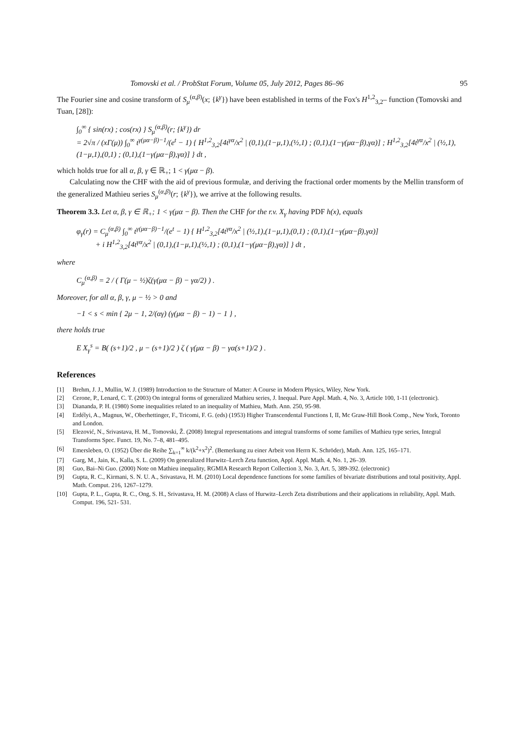Tomovski et al. / ProbStat Forum, Volume 05, July 2012, Pages 86–96 95
The Fourier sine and cosine transform of S<sub>μ</sub><sup>(α,β)</sup>(x; {k<sup>γ</sup>}) have been established in terms of the Fox's H<sup>1,2</sup><sub>3,2</sub>– function (Tomovski and Tuan, [28]):
∫<sub>0</sub><sup>∞</sup> { sin(rx) ; cos(rx) } S<sub>μ</sub><sup>(α,β)</sup>(r; {k<sup>γ</sup>}) dr
= 2√π / (xΓ(μ)) ∫<sub>0</sub><sup>∞</sup> t<sup>γ(μα−β)−1</sup>/(e<sup>t</sup> − 1) { H<sup>1,2</sup><sub>3,2</sub>[4t<sup>γα</sup>/x<sup>2</sup> | (0,1),(1−μ,1),(½,1) ; (0,1),(1−γ(μα−β),γα)] ; H<sup>1,2</sup><sub>3,2</sub>[4t<sup>γα</sup>/x<sup>2</sup> | (½,1),(1−μ,1),(0,1) ; (0,1),(1−γ(μα−β),γα)] } dt ,
which holds true for all α, β, γ ∈ ℝ<sub>+</sub>; 1 < γ(μα − β).
Calculating now the CHF with the aid of previous formulæ, and deriving the fractional order moments by the Mellin transform of the generalized Mathieu series S<sub>μ</sub><sup>(α,β)</sup>(r; {k<sup>γ</sup>}), we arrive at the following results.
Theorem 3.3. Let α, β, γ ∈ ℝ<sub>+</sub>; 1 < γ(μα − β). Then the CHF for the r.v. X<sub>γ</sub> having PDF h(x), equals
φ<sub>γ</sub>(r) = C<sub>μ</sub><sup>(α,β)</sup> ∫<sub>0</sub><sup>∞</sup> t<sup>γ(μα−β)−1</sup>/(e<sup>t</sup> − 1) { H<sup>1,2</sup><sub>3,2</sub>[4t<sup>γα</sup>/x<sup>2</sup> | (½,1),(1−μ,1),(0,1) ; (0,1),(1−γ(μα−β),γα)]
+ i H<sup>1,2</sup><sub>3,2</sub>[4t<sup>γα</sup>/x<sup>2</sup> | (0,1),(1−μ,1),(½,1) ; (0,1),(1−γ(μα−β),γα)] } dt ,
where
C<sub>μ</sub><sup>(α,β)</sup> = 2 / ( Γ(μ − ½)ζ(γ(μα − β) − γα/2) ) .
Moreover, for all α, β, γ, μ − ½ > 0 and
−1 < s < min { 2μ − 1, 2/(αγ) (γ(μα − β) − 1) − 1 } ,
there holds true
E X<sub>γ</sub><sup>s</sup> = B( (s+1)/2 , μ − (s+1)/2 ) ζ ( γ(μα − β) − γα(s+1)/2 ) .
References
[1] Brehm, J. J., Mullin, W. J. (1989) Introduction to the Structure of Matter: A Course in Modern Physics, Wiley, New York.
[2] Cerone, P., Lenard, C. T. (2003) On integral forms of generalized Mathieu series, J. Inequal. Pure Appl. Math. 4, No. 3, Article 100, 1-11 (electronic).
[3] Diananda, P. H. (1980) Some inequalities related to an inequality of Mathieu, Math. Ann. 250, 95-98.
[4] Erdélyi, A., Magnus, W., Oberhettinger, F., Tricomi, F. G. (eds) (1953) Higher Transcendental Functions I, II, Mc Graw-Hill Book Comp., New York, Toronto and London.
[5] Elezović, N., Srivastava, H. M., Tomovski, Ž. (2008) Integral representations and integral transforms of some families of Mathieu type series, Integral Transforms Spec. Funct. 19, No. 7–8, 481–495.
[6] Emersleben, O. (1952) Über die Reihe ∑<sub>k=1</sub><sup>∞</sup> k/(k<sup>2</sup>+x<sup>2</sup>)<sup>2</sup>. (Bemerkung zu einer Arbeit von Herrn K. Schröder), Math. Ann. 125, 165–171.
[7] Garg, M., Jain, K., Kalla, S. L. (2009) On generalized Hurwitz–Lerch Zeta function, Appl. Appl. Math. 4, No. 1, 26–39.
[8] Guo, Bai–Ni Guo. (2000) Note on Mathieu inequality, RGMIA Research Report Collection 3, No. 3, Art. 5, 389-392. (electronic)
[9] Gupta, R. C., Kirmani, S. N. U. A., Srivastava, H. M. (2010) Local dependence functions for some families of bivariate distributions and total positivity, Appl. Math. Comput. 216, 1267–1279.
[10] Gupta, P. L., Gupta, R. C., Ong, S. H., Srivastava, H. M. (2008) A class of Hurwitz–Lerch Zeta distributions and their applications in reliability, Appl. Math. Comput. 196, 521- 531.